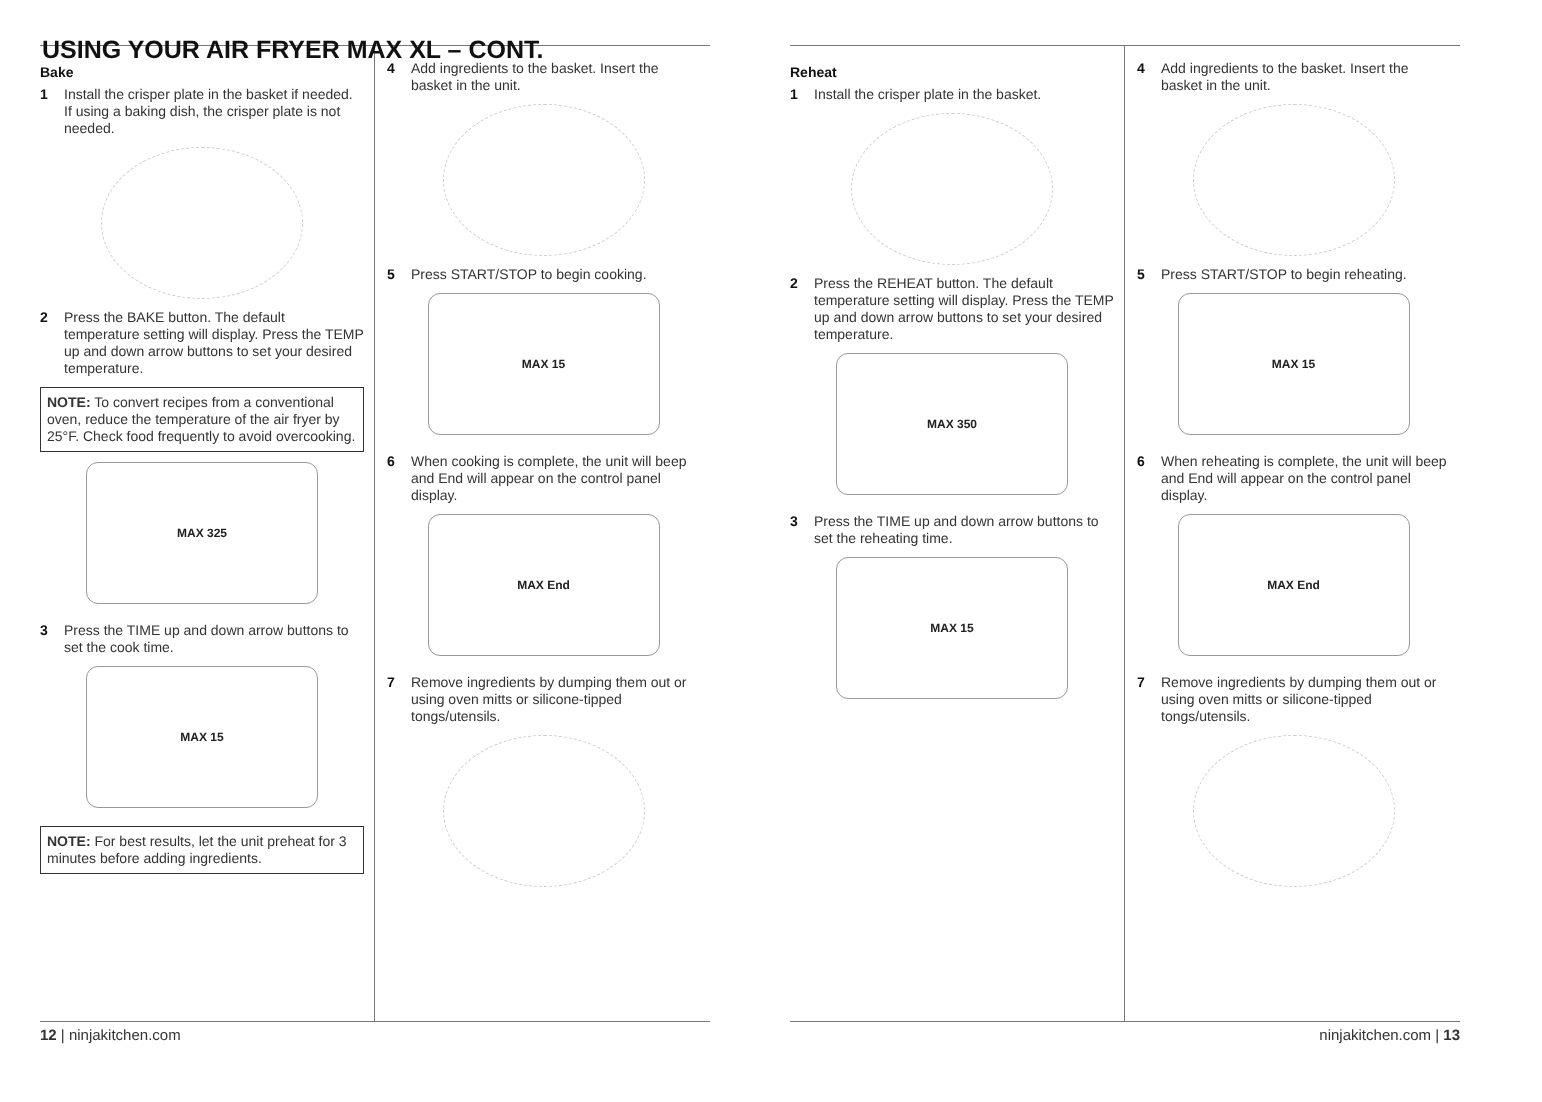USING YOUR AIR FRYER MAX XL – CONT.
Bake
1 Install the crisper plate in the basket if needed. If using a baking dish, the crisper plate is not needed.
2 Press the BAKE button. The default temperature setting will display. Press the TEMP up and down arrow buttons to set your desired temperature.
NOTE: To convert recipes from a conventional oven, reduce the temperature of the air fryer by 25°F. Check food frequently to avoid overcooking.
MAX 325
3 Press the TIME up and down arrow buttons to set the cook time.
MAX 15
NOTE: For best results, let the unit preheat for 3 minutes before adding ingredients.
4 Add ingredients to the basket. Insert the basket in the unit.
5 Press START/STOP to begin cooking.
MAX 15
6 When cooking is complete, the unit will beep and End will appear on the control panel display.
MAX End
7 Remove ingredients by dumping them out or using oven mitts or silicone-tipped tongs/utensils.
Reheat
1 Install the crisper plate in the basket.
2 Press the REHEAT button. The default temperature setting will display. Press the TEMP up and down arrow buttons to set your desired temperature.
MAX 350
3 Press the TIME up and down arrow buttons to set the reheating time.
MAX 15
4 Add ingredients to the basket. Insert the basket in the unit.
5 Press START/STOP to begin reheating.
MAX 15
6 When reheating is complete, the unit will beep and End will appear on the control panel display.
MAX End
7 Remove ingredients by dumping them out or using oven mitts or silicone-tipped tongs/utensils.
12 | ninjakitchen.com ninjakitchen.com | 13